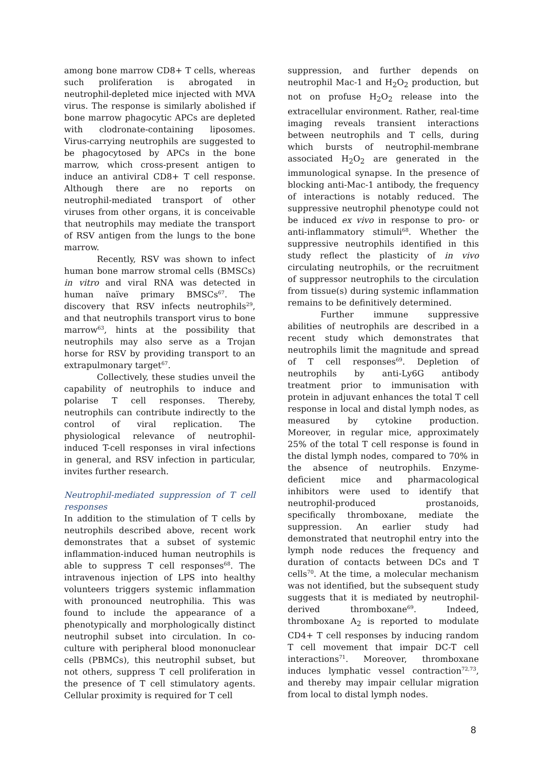among bone marrow CD8+ T cells, whereas such proliferation is abrogated in neutrophil-depleted mice injected with MVA virus. The response is similarly abolished if bone marrow phagocytic APCs are depleted with clodronate-containing liposomes. Virus-carrying neutrophils are suggested to be phagocytosed by APCs in the bone marrow, which cross-present antigen to induce an antiviral CD8+ T cell response. Although there are no reports on neutrophil-mediated transport of other viruses from other organs, it is conceivable that neutrophils may mediate the transport of RSV antigen from the lungs to the bone marrow.
Recently, RSV was shown to infect human bone marrow stromal cells (BMSCs) in vitro and viral RNA was detected in human naïve primary BMSCs<sup>67</sup>. The discovery that RSV infects neutrophils<sup>29</sup>, and that neutrophils transport virus to bone marrow<sup>63</sup>, hints at the possibility that neutrophils may also serve as a Trojan horse for RSV by providing transport to an extrapulmonary target<sup>67</sup>.
Collectively, these studies unveil the capability of neutrophils to induce and polarise T cell responses. Thereby, neutrophils can contribute indirectly to the control of viral replication. The physiological relevance of neutrophil-induced T-cell responses in viral infections in general, and RSV infection in particular, invites further research.
Neutrophil-mediated suppression of T cell responses
In addition to the stimulation of T cells by neutrophils described above, recent work demonstrates that a subset of systemic inflammation-induced human neutrophils is able to suppress T cell responses<sup>68</sup>. The intravenous injection of LPS into healthy volunteers triggers systemic inflammation with pronounced neutrophilia. This was found to include the appearance of a phenotypically and morphologically distinct neutrophil subset into circulation. In co-culture with peripheral blood mononuclear cells (PBMCs), this neutrophil subset, but not others, suppress T cell proliferation in the presence of T cell stimulatory agents. Cellular proximity is required for T cell
suppression, and further depends on neutrophil Mac-1 and H<sub>2</sub>O<sub>2</sub> production, but not on profuse H<sub>2</sub>O<sub>2</sub> release into the extracellular environment. Rather, real-time imaging reveals transient interactions between neutrophils and T cells, during which bursts of neutrophil-membrane associated H<sub>2</sub>O<sub>2</sub> are generated in the immunological synapse. In the presence of blocking anti-Mac-1 antibody, the frequency of interactions is notably reduced. The suppressive neutrophil phenotype could not be induced ex vivo in response to pro- or anti-inflammatory stimuli<sup>68</sup>. Whether the suppressive neutrophils identified in this study reflect the plasticity of in vivo circulating neutrophils, or the recruitment of suppressor neutrophils to the circulation from tissue(s) during systemic inflammation remains to be definitively determined.
Further immune suppressive abilities of neutrophils are described in a recent study which demonstrates that neutrophils limit the magnitude and spread of T cell responses<sup>69</sup>. Depletion of neutrophils by anti-Ly6G antibody treatment prior to immunisation with protein in adjuvant enhances the total T cell response in local and distal lymph nodes, as measured by cytokine production. Moreover, in regular mice, approximately 25% of the total T cell response is found in the distal lymph nodes, compared to 70% in the absence of neutrophils. Enzyme-deficient mice and pharmacological inhibitors were used to identify that neutrophil-produced prostanoids, specifically thromboxane, mediate the suppression. An earlier study had demonstrated that neutrophil entry into the lymph node reduces the frequency and duration of contacts between DCs and T cells<sup>70</sup>. At the time, a molecular mechanism was not identified, but the subsequent study suggests that it is mediated by neutrophil-derived thromboxane<sup>69</sup>. Indeed, thromboxane A<sub>2</sub> is reported to modulate CD4+ T cell responses by inducing random T cell movement that impair DC-T cell interactions<sup>71</sup>. Moreover, thromboxane induces lymphatic vessel contraction<sup>72,73</sup>, and thereby may impair cellular migration from local to distal lymph nodes.
8